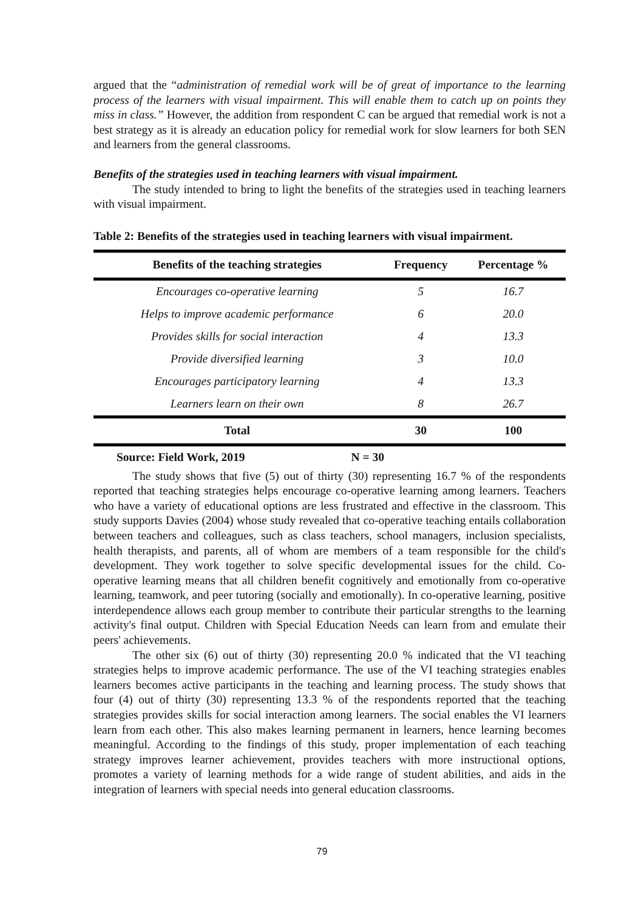argued that the “administration of remedial work will be of great of importance to the learning process of the learners with visual impairment. This will enable them to catch up on points they miss in class.” However, the addition from respondent C can be argued that remedial work is not a best strategy as it is already an education policy for remedial work for slow learners for both SEN and learners from the general classrooms.
Benefits of the strategies used in teaching learners with visual impairment.
The study intended to bring to light the benefits of the strategies used in teaching learners with visual impairment.
Table 2: Benefits of the strategies used in teaching learners with visual impairment.
| Benefits of the teaching strategies | Frequency | Percentage % |
| --- | --- | --- |
| Encourages co-operative learning | 5 | 16.7 |
| Helps to improve academic performance | 6 | 20.0 |
| Provides skills for social interaction | 4 | 13.3 |
| Provide diversified learning | 3 | 10.0 |
| Encourages participatory learning | 4 | 13.3 |
| Learners learn on their own | 8 | 26.7 |
| Total | 30 | 100 |
Source: Field Work, 2019 N = 30
The study shows that five (5) out of thirty (30) representing 16.7 % of the respondents reported that teaching strategies helps encourage co-operative learning among learners. Teachers who have a variety of educational options are less frustrated and effective in the classroom. This study supports Davies (2004) whose study revealed that co-operative teaching entails collaboration between teachers and colleagues, such as class teachers, school managers, inclusion specialists, health therapists, and parents, all of whom are members of a team responsible for the child's development. They work together to solve specific developmental issues for the child. Co-operative learning means that all children benefit cognitively and emotionally from co-operative learning, teamwork, and peer tutoring (socially and emotionally). In co-operative learning, positive interdependence allows each group member to contribute their particular strengths to the learning activity's final output. Children with Special Education Needs can learn from and emulate their peers' achievements.
The other six (6) out of thirty (30) representing 20.0 % indicated that the VI teaching strategies helps to improve academic performance. The use of the VI teaching strategies enables learners becomes active participants in the teaching and learning process. The study shows that four (4) out of thirty (30) representing 13.3 % of the respondents reported that the teaching strategies provides skills for social interaction among learners. The social enables the VI learners learn from each other. This also makes learning permanent in learners, hence learning becomes meaningful. According to the findings of this study, proper implementation of each teaching strategy improves learner achievement, provides teachers with more instructional options, promotes a variety of learning methods for a wide range of student abilities, and aids in the integration of learners with special needs into general education classrooms.
79